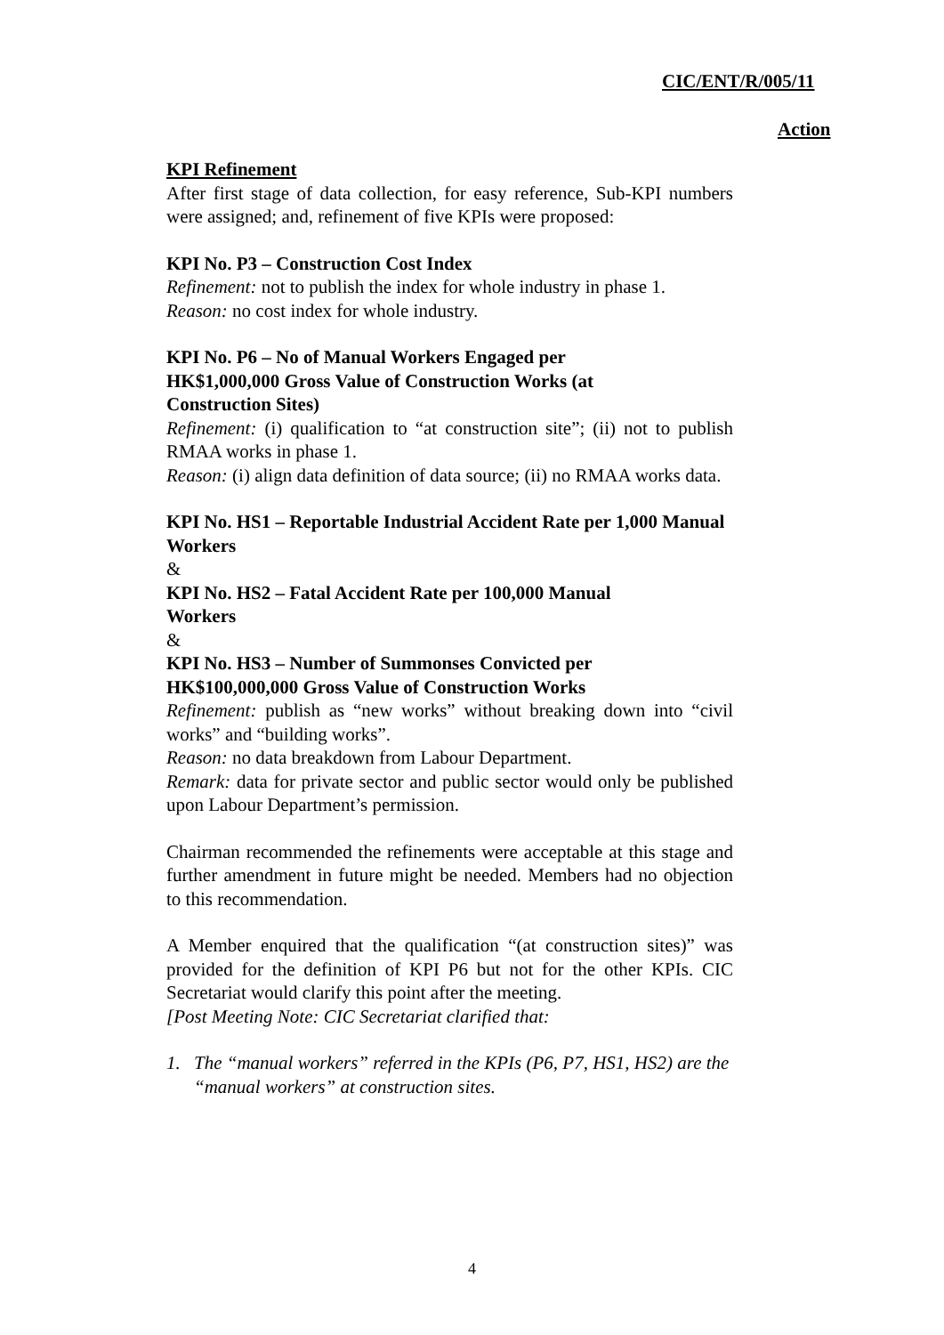CIC/ENT/R/005/11
Action
KPI Refinement
After first stage of data collection, for easy reference, Sub-KPI numbers were assigned; and, refinement of five KPIs were proposed:
KPI No. P3 – Construction Cost Index
Refinement: not to publish the index for whole industry in phase 1.
Reason: no cost index for whole industry.
KPI No. P6 – No of Manual Workers Engaged per
HK$1,000,000 Gross Value of Construction Works (at
Construction Sites)
Refinement: (i) qualification to “at construction site”; (ii) not to publish RMAA works in phase 1.
Reason: (i) align data definition of data source; (ii) no RMAA works data.
KPI No. HS1 – Reportable Industrial Accident Rate per 1,000 Manual Workers
&
KPI No. HS2 – Fatal Accident Rate per 100,000 Manual
Workers
&
KPI No. HS3 – Number of Summonses Convicted per
HK$100,000,000 Gross Value of Construction Works
Refinement: publish as “new works” without breaking down into “civil works” and “building works”.
Reason: no data breakdown from Labour Department.
Remark: data for private sector and public sector would only be published upon Labour Department’s permission.
Chairman recommended the refinements were acceptable at this stage and further amendment in future might be needed. Members had no objection to this recommendation.
A Member enquired that the qualification “(at construction sites)” was provided for the definition of KPI P6 but not for the other KPIs. CIC Secretariat would clarify this point after the meeting.
[Post Meeting Note: CIC Secretariat clarified that:
1. The “manual workers” referred in the KPIs (P6, P7, HS1, HS2) are the “manual workers” at construction sites.
4